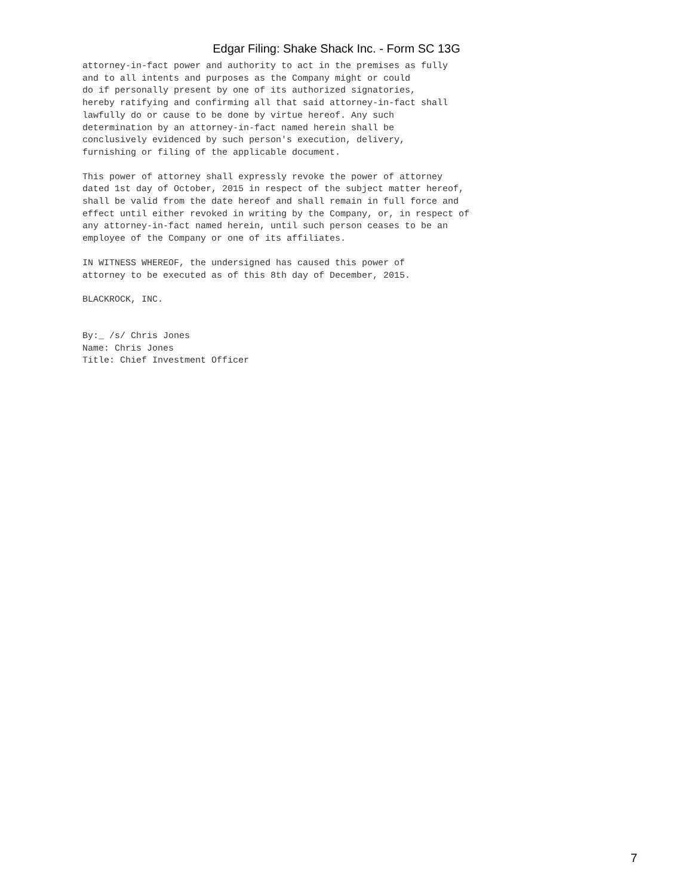Edgar Filing: Shake Shack Inc. - Form SC 13G
attorney-in-fact power and authority to act in the premises as fully
and to all intents and purposes as the Company might or could
do if personally present by one of its authorized signatories,
hereby ratifying and confirming all that said attorney-in-fact shall
lawfully do or cause to be done by virtue hereof. Any such
determination by an attorney-in-fact named herein shall be
conclusively evidenced by such person's execution, delivery,
furnishing or filing of the applicable document.
This power of attorney shall expressly revoke the power of attorney
dated 1st day of October, 2015 in respect of the subject matter hereof,
shall be valid from the date hereof and shall remain in full force and
effect until either revoked in writing by the Company, or, in respect of
any attorney-in-fact named herein, until such person ceases to be an
employee of the Company or one of its affiliates.
IN WITNESS WHEREOF, the undersigned has caused this power of
attorney to be executed as of this 8th day of December, 2015.
BLACKROCK, INC.
By:_ /s/ Chris Jones
Name: Chris Jones
Title: Chief Investment Officer
7